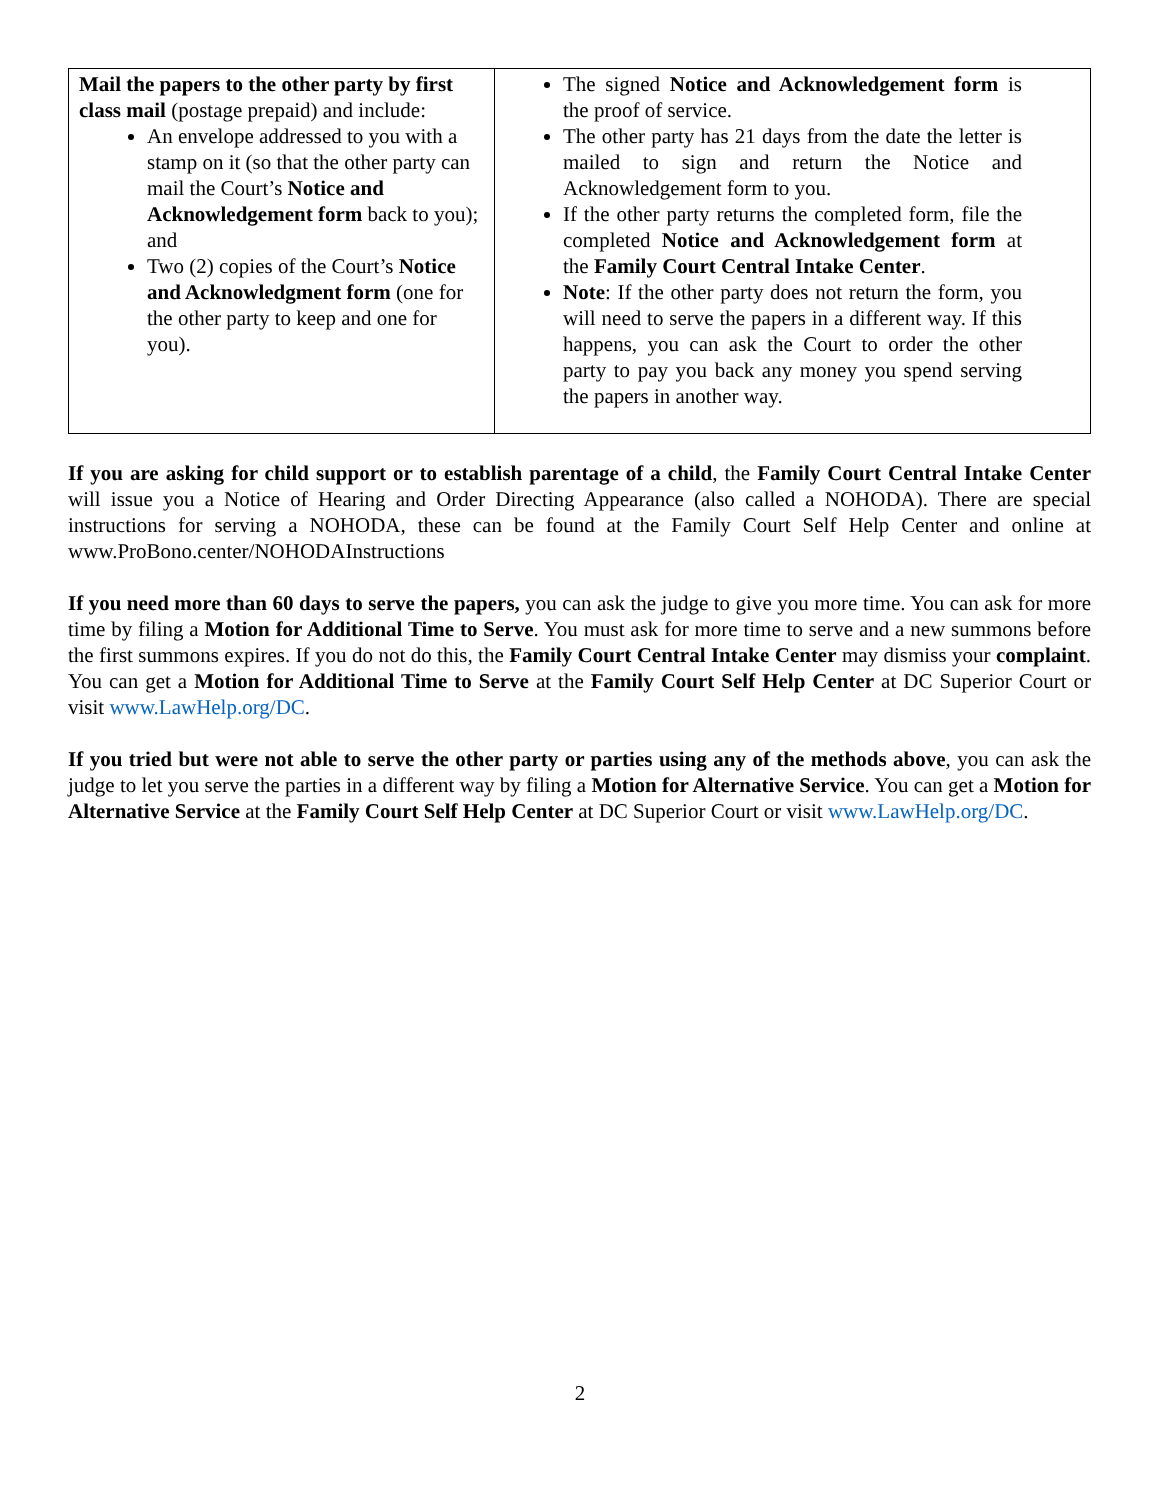| Mail the papers to the other party by first class mail (postage prepaid) and include: An envelope addressed to you with a stamp on it (so that the other party can mail the Court’s Notice and Acknowledgement form back to you); and Two (2) copies of the Court’s Notice and Acknowledgment form (one for the other party to keep and one for you). | The signed Notice and Acknowledgement form is the proof of service. The other party has 21 days from the date the letter is mailed to sign and return the Notice and Acknowledgement form to you. If the other party returns the completed form, file the completed Notice and Acknowledgement form at the Family Court Central Intake Center . Note : If the other party does not return the form, you will need to serve the papers in a different way. If this happens, you can ask the Court to order the other party to pay you back any money you spend serving the papers in another way. |
If you are asking for child support or to establish parentage of a child, the Family Court Central Intake Center will issue you a Notice of Hearing and Order Directing Appearance (also called a NOHODA). There are special instructions for serving a NOHODA, these can be found at the Family Court Self Help Center and online at www.ProBono.center/NOHODAInstructions
If you need more than 60 days to serve the papers, you can ask the judge to give you more time. You can ask for more time by filing a Motion for Additional Time to Serve. You must ask for more time to serve and a new summons before the first summons expires. If you do not do this, the Family Court Central Intake Center may dismiss your complaint. You can get a Motion for Additional Time to Serve at the Family Court Self Help Center at DC Superior Court or visit www.LawHelp.org/DC.
If you tried but were not able to serve the other party or parties using any of the methods above, you can ask the judge to let you serve the parties in a different way by filing a Motion for Alternative Service. You can get a Motion for Alternative Service at the Family Court Self Help Center at DC Superior Court or visit www.LawHelp.org/DC.
2